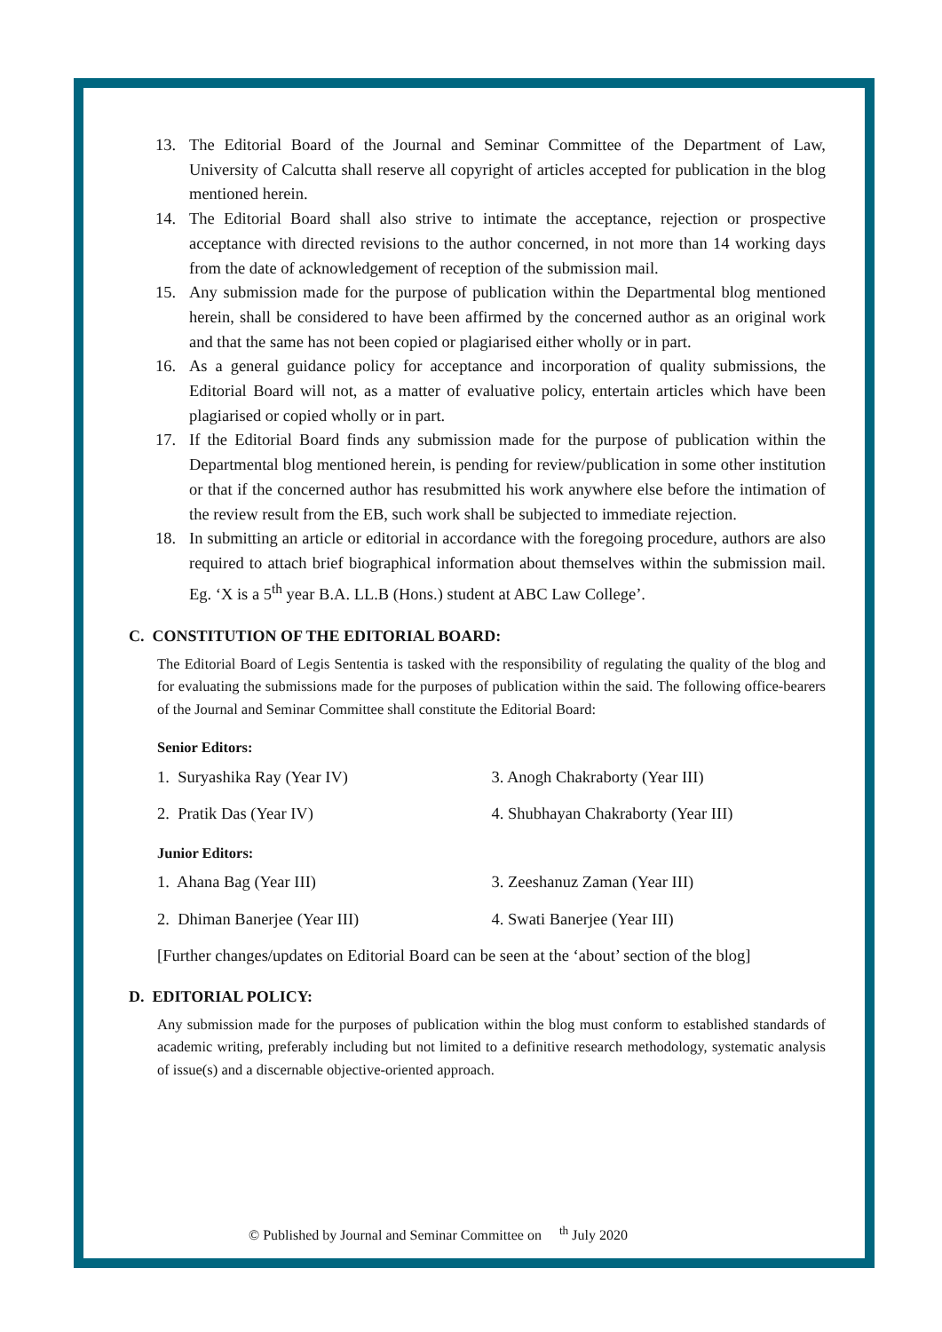13. The Editorial Board of the Journal and Seminar Committee of the Department of Law, University of Calcutta shall reserve all copyright of articles accepted for publication in the blog mentioned herein.
14. The Editorial Board shall also strive to intimate the acceptance, rejection or prospective acceptance with directed revisions to the author concerned, in not more than 14 working days from the date of acknowledgement of reception of the submission mail.
15. Any submission made for the purpose of publication within the Departmental blog mentioned herein, shall be considered to have been affirmed by the concerned author as an original work and that the same has not been copied or plagiarised either wholly or in part.
16. As a general guidance policy for acceptance and incorporation of quality submissions, the Editorial Board will not, as a matter of evaluative policy, entertain articles which have been plagiarised or copied wholly or in part.
17. If the Editorial Board finds any submission made for the purpose of publication within the Departmental blog mentioned herein, is pending for review/publication in some other institution or that if the concerned author has resubmitted his work anywhere else before the intimation of the review result from the EB, such work shall be subjected to immediate rejection.
18. In submitting an article or editorial in accordance with the foregoing procedure, authors are also required to attach brief biographical information about themselves within the submission mail. Eg. ‘X is a 5<sup>th</sup> year B.A. LL.B (Hons.) student at ABC Law College’.
C. CONSTITUTION OF THE EDITORIAL BOARD:
The Editorial Board of Legis Sententia is tasked with the responsibility of regulating the quality of the blog and for evaluating the submissions made for the purposes of publication within the said. The following office-bearers of the Journal and Seminar Committee shall constitute the Editorial Board:
Senior Editors:
1. Suryashika Ray (Year IV) 3. Anogh Chakraborty (Year III)
2. Pratik Das (Year IV) 4. Shubhayan Chakraborty (Year III)
Junior Editors:
1. Ahana Bag (Year III) 3. Zeeshanuz Zaman (Year III)
2. Dhiman Banerjee (Year III) 4. Swati Banerjee (Year III)
[Further changes/updates on Editorial Board can be seen at the ‘about’ section of the blog]
D. EDITORIAL POLICY:
Any submission made for the purposes of publication within the blog must conform to established standards of academic writing, preferably including but not limited to a definitive research methodology, systematic analysis of issue(s) and a discernable objective-oriented approach.
© Published by Journal and Seminar Committee on <sup>th</sup> July 2020